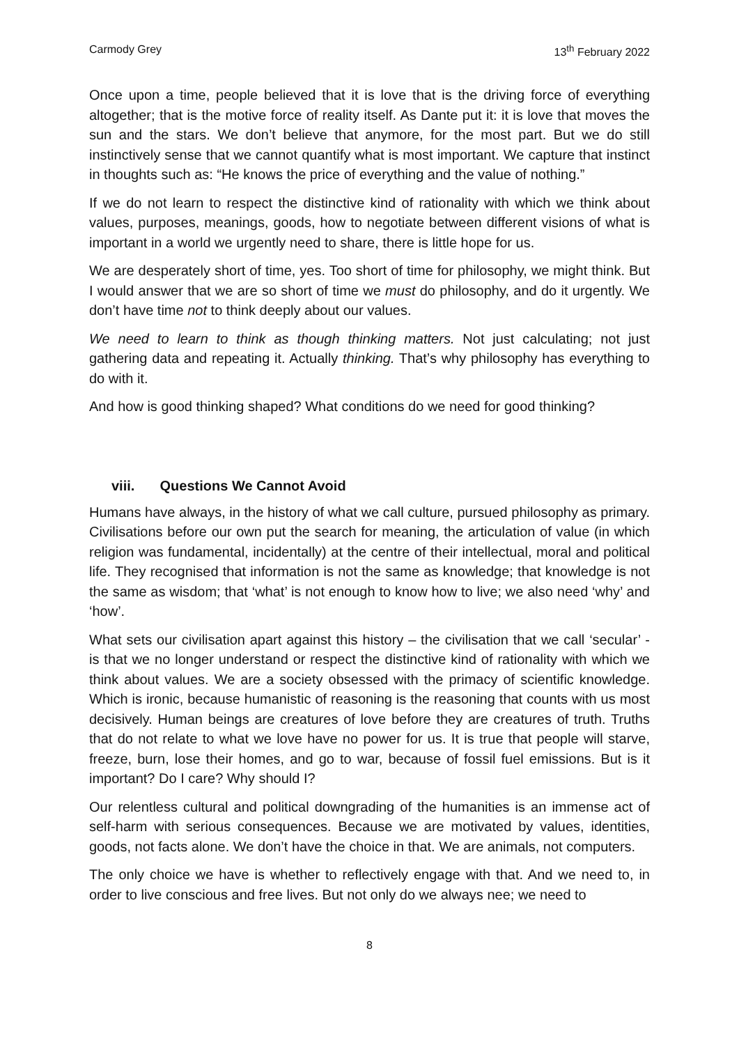Carmody Grey 13<sup>th</sup> February 2022
Once upon a time, people believed that it is love that is the driving force of everything altogether; that is the motive force of reality itself. As Dante put it: it is love that moves the sun and the stars. We don’t believe that anymore, for the most part. But we do still instinctively sense that we cannot quantify what is most important. We capture that instinct in thoughts such as: “He knows the price of everything and the value of nothing.”
If we do not learn to respect the distinctive kind of rationality with which we think about values, purposes, meanings, goods, how to negotiate between different visions of what is important in a world we urgently need to share, there is little hope for us.
We are desperately short of time, yes. Too short of time for philosophy, we might think. But I would answer that we are so short of time we must do philosophy, and do it urgently. We don’t have time not to think deeply about our values.
We need to learn to think as though thinking matters. Not just calculating; not just gathering data and repeating it. Actually thinking. That’s why philosophy has everything to do with it.
And how is good thinking shaped? What conditions do we need for good thinking?
viii. Questions We Cannot Avoid
Humans have always, in the history of what we call culture, pursued philosophy as primary. Civilisations before our own put the search for meaning, the articulation of value (in which religion was fundamental, incidentally) at the centre of their intellectual, moral and political life. They recognised that information is not the same as knowledge; that knowledge is not the same as wisdom; that ‘what’ is not enough to know how to live; we also need ‘why’ and ‘how’.
What sets our civilisation apart against this history – the civilisation that we call ‘secular’ - is that we no longer understand or respect the distinctive kind of rationality with which we think about values. We are a society obsessed with the primacy of scientific knowledge. Which is ironic, because humanistic of reasoning is the reasoning that counts with us most decisively. Human beings are creatures of love before they are creatures of truth. Truths that do not relate to what we love have no power for us. It is true that people will starve, freeze, burn, lose their homes, and go to war, because of fossil fuel emissions. But is it important? Do I care? Why should I?
Our relentless cultural and political downgrading of the humanities is an immense act of self-harm with serious consequences. Because we are motivated by values, identities, goods, not facts alone. We don’t have the choice in that. We are animals, not computers.
The only choice we have is whether to reflectively engage with that. And we need to, in order to live conscious and free lives. But not only do we always nee; we need to
8